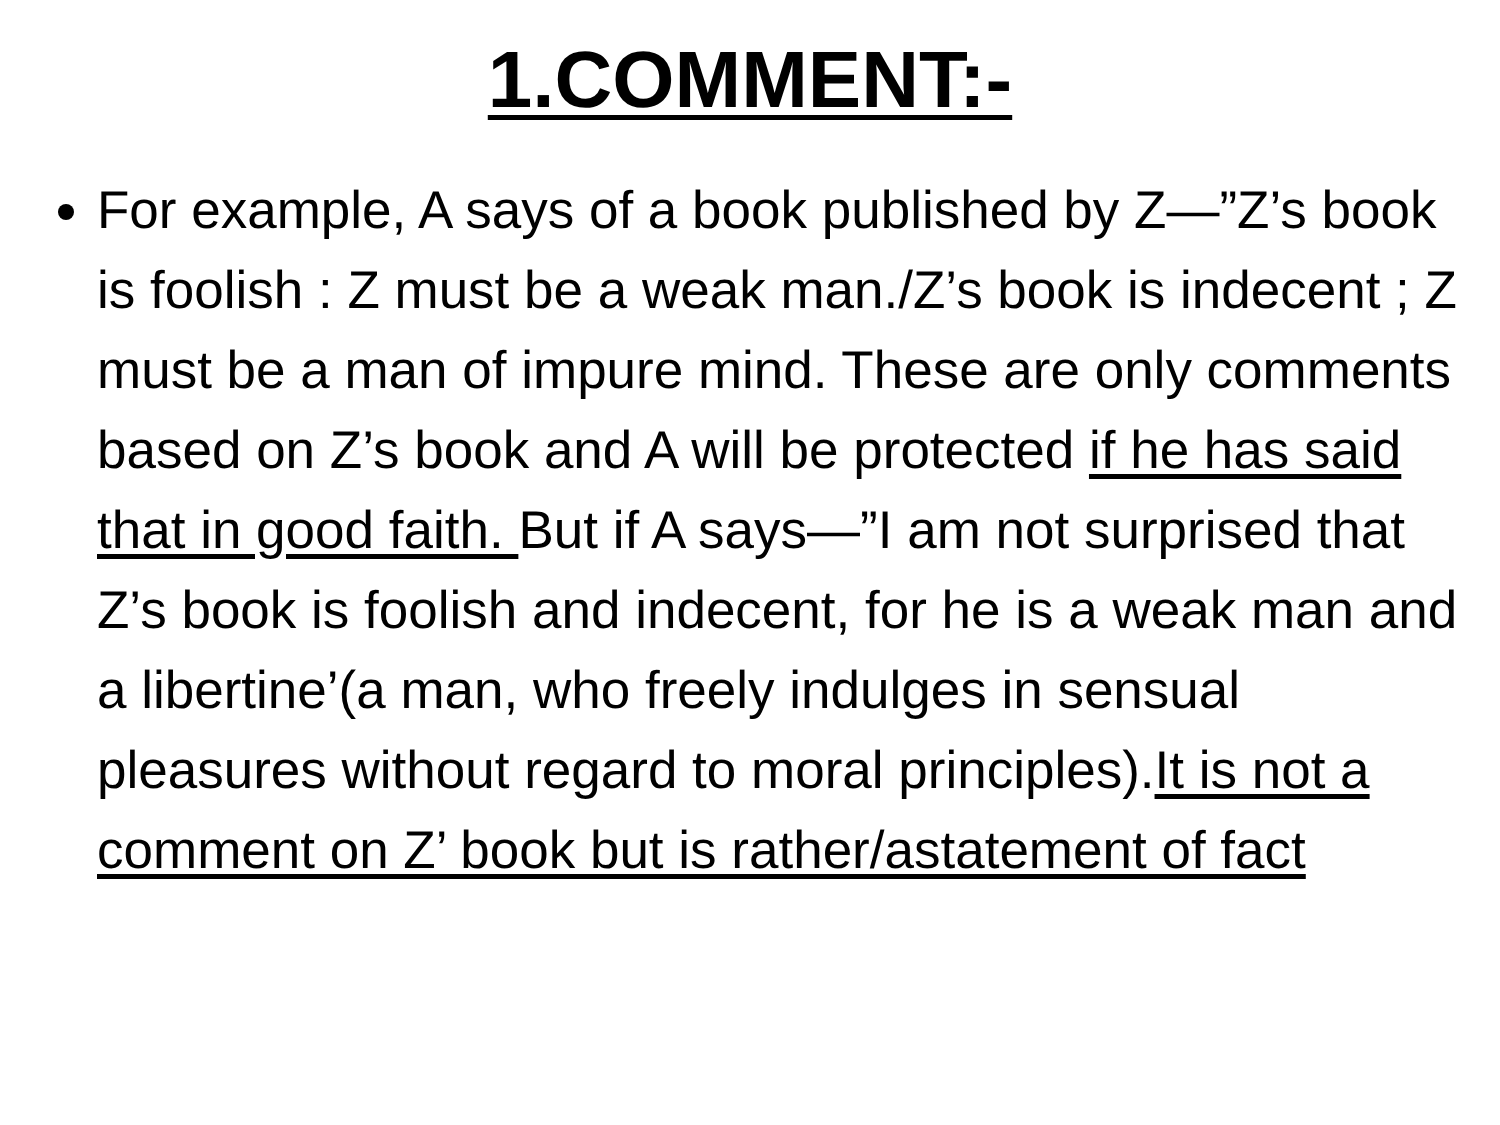1.COMMENT:-
For example, A says of a book published by Z—”Z’s book is foolish : Z must be a weak man./Z’s book is indecent ; Z must be a man of impure mind. These are only comments based on Z’s book and A will be protected if he has said that in good faith. But if A says—”I am not surprised that Z’s book is foolish and indecent, for he is a weak man and a libertine’(a man, who freely indulges in sensual pleasures without regard to moral principles).It is not a comment on Z’ book but is rather/astatement of fact